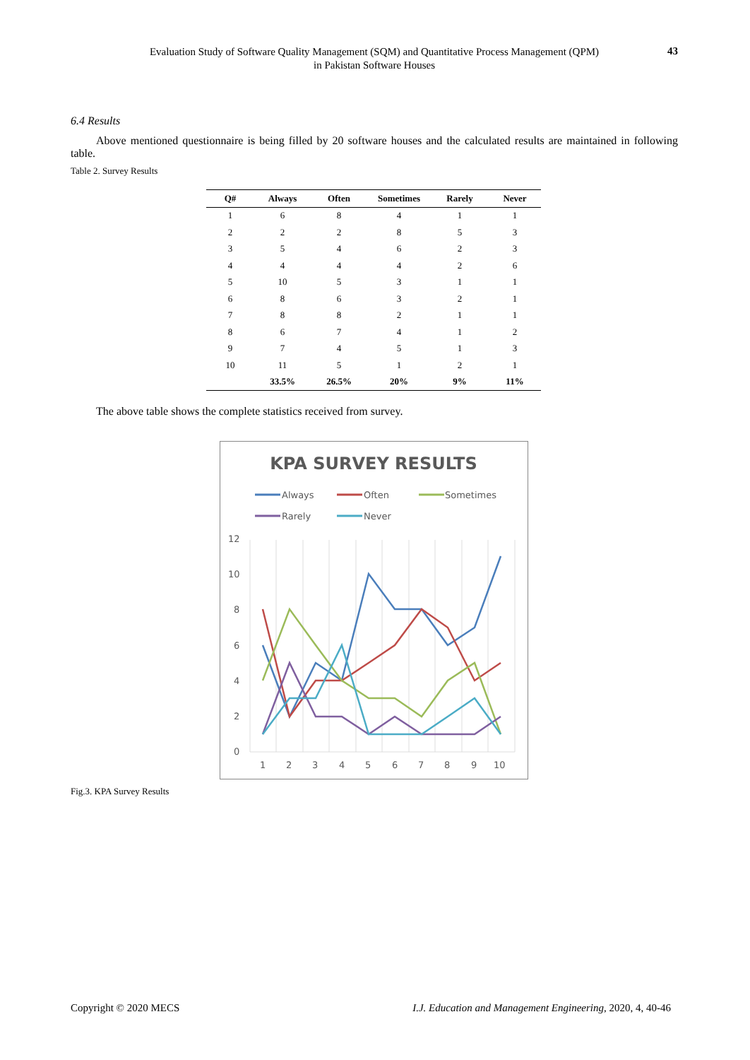Evaluation Study of Software Quality Management (SQM) and Quantitative Process Management (QPM)
in Pakistan Software Houses
43
6.4 Results
Above mentioned questionnaire is being filled by 20 software houses and the calculated results are maintained in following table.
Table 2. Survey Results
| Q# | Always | Often | Sometimes | Rarely | Never |
| --- | --- | --- | --- | --- | --- |
| 1 | 6 | 8 | 4 | 1 | 1 |
| 2 | 2 | 2 | 8 | 5 | 3 |
| 3 | 5 | 4 | 6 | 2 | 3 |
| 4 | 4 | 4 | 4 | 2 | 6 |
| 5 | 10 | 5 | 3 | 1 | 1 |
| 6 | 8 | 6 | 3 | 2 | 1 |
| 7 | 8 | 8 | 2 | 1 | 1 |
| 8 | 6 | 7 | 4 | 1 | 2 |
| 9 | 7 | 4 | 5 | 1 | 3 |
| 10 | 11 | 5 | 1 | 2 | 1 |
| | 33.5% | 26.5% | 20% | 9% | 11% |
The above table shows the complete statistics received from survey.
KPA SURVEY RESULTS
Always
Often
Sometimes
Rarely
Never
12
10
8
6
4
2
0
1
2
3
4
5
6
7
8
9
10
Fig.3. KPA Survey Results
Copyright © 2020 MECS I.J. Education and Management Engineering, 2020, 4, 40-46